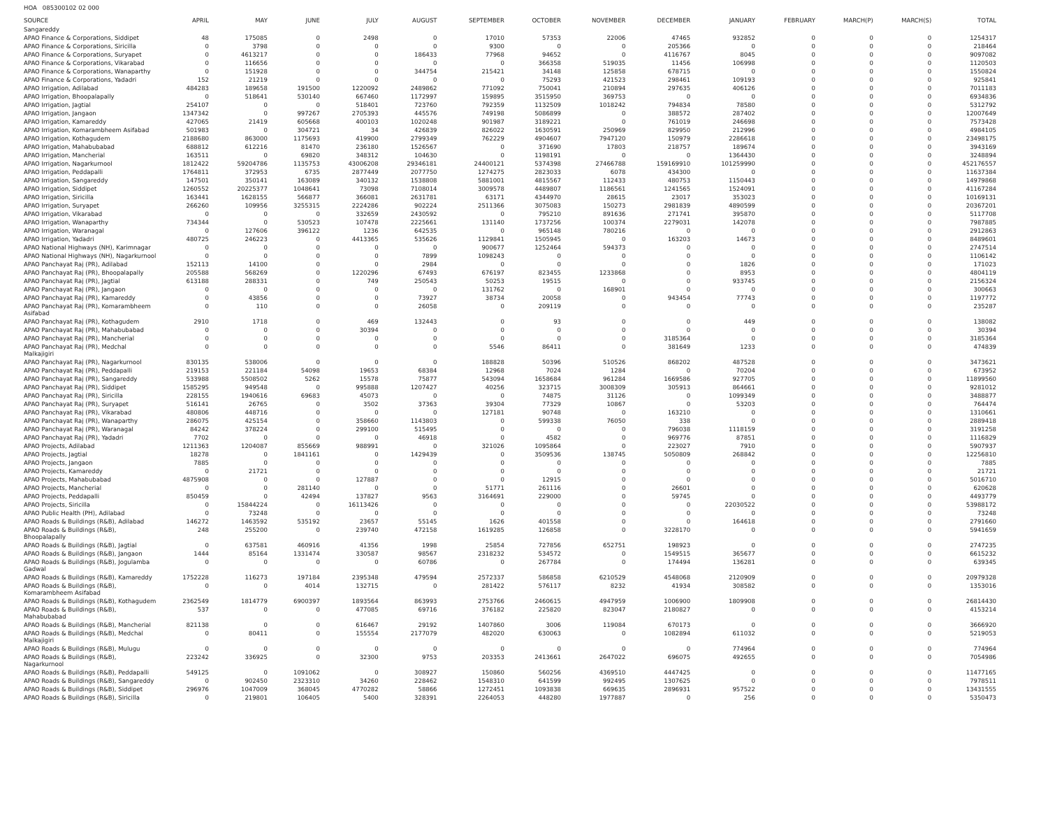HOA 085300102 02 000
| SOURCE | APRIL | MAY | JUNE | JULY | AUGUST | SEPTEMBER | OCTOBER | NOVEMBER | DECEMBER | JANUARY | FEBRUARY | MARCH(P) | MARCH(S) | TOTAL |
| --- | --- | --- | --- | --- | --- | --- | --- | --- | --- | --- | --- | --- | --- | --- |
| Sangareddy | | | | | | | | | | | | | | |
| APAO Finance & Corporations, Siddipet | 48 | 175085 | 0 | 2498 | 0 | 17010 | 57353 | 22006 | 47465 | 932852 | 0 | 0 | 0 | 1254317 |
| APAO Finance & Corporations, Siricilla | 0 | 3798 | 0 | 0 | 0 | 9300 | 0 | 0 | 205366 | 0 | 0 | 0 | 0 | 218464 |
| APAO Finance & Corporations, Suryapet | 0 | 4613217 | 0 | 0 | 186433 | 77968 | 94652 | 0 | 4116767 | 8045 | 0 | 0 | 0 | 9097082 |
| APAO Finance & Corporations, Vikarabad | 0 | 116656 | 0 | 0 | 0 | 0 | 366358 | 519035 | 11456 | 106998 | 0 | 0 | 0 | 1120503 |
| APAO Finance & Corporations, Wanaparthy | 0 | 151928 | 0 | 0 | 344754 | 215421 | 34148 | 125858 | 678715 | 0 | 0 | 0 | 0 | 1550824 |
| APAO Finance & Corporations, Yadadri | 152 | 21219 | 0 | 0 | 0 | 0 | 75293 | 421523 | 298461 | 109193 | 0 | 0 | 0 | 925841 |
| APAO Irrigation, Adilabad | 484283 | 189658 | 191500 | 1220092 | 2489862 | 771092 | 750041 | 210894 | 297635 | 406126 | 0 | 0 | 0 | 7011183 |
| APAO Irrigation, Bhoopalapally | 0 | 518641 | 530140 | 667460 | 1172997 | 159895 | 3515950 | 369753 | 0 | 0 | 0 | 0 | 0 | 6934836 |
| APAO Irrigation, Jagtial | 254107 | 0 | 0 | 518401 | 723760 | 792359 | 1132509 | 1018242 | 794834 | 78580 | 0 | 0 | 0 | 5312792 |
| APAO Irrigation, Jangaon | 1347342 | 0 | 997267 | 2705393 | 445576 | 749198 | 5086899 | 0 | 388572 | 287402 | 0 | 0 | 0 | 12007649 |
| APAO Irrigation, Kamareddy | 427065 | 21419 | 605668 | 400103 | 1020248 | 901987 | 3189221 | 0 | 761019 | 246698 | 0 | 0 | 0 | 7573428 |
| APAO Irrigation, Komarambheem Asifabad | 501983 | 0 | 304721 | 34 | 426839 | 826022 | 1630591 | 250969 | 829950 | 212996 | 0 | 0 | 0 | 4984105 |
| APAO Irrigation, Kothagudem | 2188680 | 863000 | 1175693 | 419900 | 2799349 | 762229 | 4904607 | 7947120 | 150979 | 2286618 | 0 | 0 | 0 | 23498175 |
| APAO Irrigation, Mahabubabad | 688812 | 612216 | 81470 | 236180 | 1526567 | 0 | 371690 | 17803 | 218757 | 189674 | 0 | 0 | 0 | 3943169 |
| APAO Irrigation, Mancherial | 163511 | 0 | 69820 | 348312 | 104630 | 0 | 1198191 | 0 | 0 | 1364430 | 0 | 0 | 0 | 3248894 |
| APAO Irrigation, Nagarkurnool | 1812422 | 59204786 | 1135753 | 43006208 | 29346181 | 24400121 | 5374398 | 27466788 | 159169910 | 101259990 | 0 | 0 | 0 | 452176557 |
| APAO Irrigation, Peddapalli | 1764811 | 372953 | 6735 | 2877449 | 2077750 | 1274275 | 2823033 | 6078 | 434300 | 0 | 0 | 0 | 0 | 11637384 |
| APAO Irrigation, Sangareddy | 147501 | 350141 | 163089 | 340132 | 1538808 | 5881001 | 4815567 | 112433 | 480753 | 1150443 | 0 | 0 | 0 | 14979868 |
| APAO Irrigation, Siddipet | 1260552 | 20225377 | 1048641 | 73098 | 7108014 | 3009578 | 4489807 | 1186561 | 1241565 | 1524091 | 0 | 0 | 0 | 41167284 |
| APAO Irrigation, Siricilla | 163441 | 1628155 | 566877 | 366081 | 2631781 | 63171 | 4344970 | 28615 | 23017 | 353023 | 0 | 0 | 0 | 10169131 |
| APAO Irrigation, Suryapet | 266260 | 109956 | 3255315 | 2224286 | 902224 | 2511366 | 3075083 | 150273 | 2981839 | 4890599 | 0 | 0 | 0 | 20367201 |
| APAO Irrigation, Vikarabad | 0 | 0 | 0 | 332659 | 2430592 | 0 | 795210 | 891636 | 271741 | 395870 | 0 | 0 | 0 | 5117708 |
| APAO Irrigation, Wanaparthy | 734344 | 0 | 530523 | 107478 | 2225661 | 131140 | 1737256 | 100374 | 2279031 | 142078 | 0 | 0 | 0 | 7987885 |
| APAO Irrigation, Waranagal | 0 | 127606 | 396122 | 1236 | 642535 | 0 | 965148 | 780216 | 0 | 0 | 0 | 0 | 0 | 2912863 |
| APAO Irrigation, Yadadri | 480725 | 246223 | 0 | 4413365 | 535626 | 1129841 | 1505945 | 0 | 163203 | 14673 | 0 | 0 | 0 | 8489601 |
| APAO National Highways (NH), Karimnagar | 0 | 0 | 0 | 0 | 0 | 900677 | 1252464 | 594373 | 0 | 0 | 0 | 0 | 0 | 2747514 |
| APAO National Highways (NH), Nagarkurnool | 0 | 0 | 0 | 0 | 7899 | 1098243 | 0 | 0 | 0 | 0 | 0 | 0 | 0 | 1106142 |
| APAO Panchayat Raj (PR), Adilabad | 152113 | 14100 | 0 | 0 | 2984 | 0 | 0 | 0 | 0 | 1826 | 0 | 0 | 0 | 171023 |
| APAO Panchayat Raj (PR), Bhoopalapally | 205588 | 568269 | 0 | 1220296 | 67493 | 676197 | 823455 | 1233868 | 0 | 8953 | 0 | 0 | 0 | 4804119 |
| APAO Panchayat Raj (PR), Jagtial | 613188 | 288331 | 0 | 749 | 250543 | 50253 | 19515 | 0 | 0 | 933745 | 0 | 0 | 0 | 2156324 |
| APAO Panchayat Raj (PR), Jangaon | 0 | 0 | 0 | 0 | 0 | 131762 | 0 | 168901 | 0 | 0 | 0 | 0 | 0 | 300663 |
| APAO Panchayat Raj (PR), Kamareddy | 0 | 43856 | 0 | 0 | 73927 | 38734 | 20058 | 0 | 943454 | 77743 | 0 | 0 | 0 | 1197772 |
| APAO Panchayat Raj (PR), Komarambheem Asifabad | 0 | 110 | 0 | 0 | 26058 | 0 | 209119 | 0 | 0 | 0 | 0 | 0 | 0 | 235287 |
| APAO Panchayat Raj (PR), Kothagudem | 2910 | 1718 | 0 | 469 | 132443 | 0 | 93 | 0 | 0 | 449 | 0 | 0 | 0 | 138082 |
| APAO Panchayat Raj (PR), Mahabubabad | 0 | 0 | 0 | 30394 | 0 | 0 | 0 | 0 | 0 | 0 | 0 | 0 | 0 | 30394 |
| APAO Panchayat Raj (PR), Mancherial | 0 | 0 | 0 | 0 | 0 | 0 | 0 | 0 | 3185364 | 0 | 0 | 0 | 0 | 3185364 |
| APAO Panchayat Raj (PR), Medchal Malkajigiri | 0 | 0 | 0 | 0 | 0 | 5546 | 86411 | 0 | 381649 | 1233 | 0 | 0 | 0 | 474839 |
| APAO Panchayat Raj (PR), Nagarkurnool | 830135 | 538006 | 0 | 0 | 0 | 188828 | 50396 | 510526 | 868202 | 487528 | 0 | 0 | 0 | 3473621 |
| APAO Panchayat Raj (PR), Peddapalli | 219153 | 221184 | 54098 | 19653 | 68384 | 12968 | 7024 | 1284 | 0 | 70204 | 0 | 0 | 0 | 673952 |
| APAO Panchayat Raj (PR), Sangareddy | 533988 | 5508502 | 5262 | 15578 | 75877 | 543094 | 1658684 | 961284 | 1669586 | 927705 | 0 | 0 | 0 | 11899560 |
| APAO Panchayat Raj (PR), Siddipet | 1585295 | 949548 | 0 | 995888 | 1207427 | 40256 | 323715 | 3008309 | 305913 | 864661 | 0 | 0 | 0 | 9281012 |
| APAO Panchayat Raj (PR), Siricilla | 228155 | 1940616 | 69683 | 45073 | 0 | 0 | 74875 | 31126 | 0 | 1099349 | 0 | 0 | 0 | 3488877 |
| APAO Panchayat Raj (PR), Suryapet | 516141 | 26765 | 0 | 3502 | 37363 | 39304 | 77329 | 10867 | 0 | 53203 | 0 | 0 | 0 | 764474 |
| APAO Panchayat Raj (PR), Vikarabad | 480806 | 448716 | 0 | 0 | 0 | 127181 | 90748 | 0 | 163210 | 0 | 0 | 0 | 0 | 1310661 |
| APAO Panchayat Raj (PR), Wanaparthy | 286075 | 425154 | 0 | 358660 | 1143803 | 0 | 599338 | 76050 | 338 | 0 | 0 | 0 | 0 | 2889418 |
| APAO Panchayat Raj (PR), Waranagal | 84242 | 378224 | 0 | 299100 | 515495 | 0 | 0 | 0 | 796038 | 1118159 | 0 | 0 | 0 | 3191258 |
| APAO Panchayat Raj (PR), Yadadri | 7702 | 0 | 0 | 0 | 46918 | 0 | 4582 | 0 | 969776 | 87851 | 0 | 0 | 0 | 1116829 |
| APAO Projects, Adilabad | 1211363 | 1204087 | 855669 | 988991 | 0 | 321026 | 1095864 | 0 | 223027 | 7910 | 0 | 0 | 0 | 5907937 |
| APAO Projects, Jagtial | 18278 | 0 | 1841161 | 0 | 1429439 | 0 | 3509536 | 138745 | 5050809 | 268842 | 0 | 0 | 0 | 12256810 |
| APAO Projects, Jangaon | 7885 | 0 | 0 | 0 | 0 | 0 | 0 | 0 | 0 | 0 | 0 | 0 | 0 | 7885 |
| APAO Projects, Kamareddy | 0 | 21721 | 0 | 0 | 0 | 0 | 0 | 0 | 0 | 0 | 0 | 0 | 0 | 21721 |
| APAO Projects, Mahabubabad | 4875908 | 0 | 0 | 127887 | 0 | 0 | 12915 | 0 | 0 | 0 | 0 | 0 | 0 | 5016710 |
| APAO Projects, Mancherial | 0 | 0 | 281140 | 0 | 0 | 51771 | 261116 | 0 | 26601 | 0 | 0 | 0 | 0 | 620628 |
| APAO Projects, Peddapalli | 850459 | 0 | 42494 | 137827 | 9563 | 3164691 | 229000 | 0 | 59745 | 0 | 0 | 0 | 0 | 4493779 |
| APAO Projects, Siricilla | 0 | 15844224 | 0 | 16113426 | 0 | 0 | 0 | 0 | 0 | 22030522 | 0 | 0 | 0 | 53988172 |
| APAO Public Health (PH), Adilabad | 0 | 73248 | 0 | 0 | 0 | 0 | 0 | 0 | 0 | 0 | 0 | 0 | 0 | 73248 |
| APAO Roads & Buildings (R&B), Adilabad | 146272 | 1463592 | 535192 | 23657 | 55145 | 1626 | 401558 | 0 | 0 | 164618 | 0 | 0 | 0 | 2791660 |
| APAO Roads & Buildings (R&B), Bhoopalapally | 248 | 255200 | 0 | 239740 | 472158 | 1619285 | 126858 | 0 | 3228170 | 0 | 0 | 0 | 0 | 5941659 |
| APAO Roads & Buildings (R&B), Jagtial | 0 | 637581 | 460916 | 41356 | 1998 | 25854 | 727856 | 652751 | 198923 | 0 | 0 | 0 | 0 | 2747235 |
| APAO Roads & Buildings (R&B), Jangaon | 1444 | 85164 | 1331474 | 330587 | 98567 | 2318232 | 534572 | 0 | 1549515 | 365677 | 0 | 0 | 0 | 6615232 |
| APAO Roads & Buildings (R&B), Jogulamba Gadwal | 0 | 0 | 0 | 0 | 60786 | 0 | 267784 | 0 | 174494 | 136281 | 0 | 0 | 0 | 639345 |
| APAO Roads & Buildings (R&B), Kamareddy | 1752228 | 116273 | 197184 | 2395348 | 479594 | 2572337 | 586858 | 6210529 | 4548068 | 2120909 | 0 | 0 | 0 | 20979328 |
| APAO Roads & Buildings (R&B), Komarambheem Asifabad | 0 | 0 | 4014 | 132715 | 0 | 281422 | 576117 | 8232 | 41934 | 308582 | 0 | 0 | 0 | 1353016 |
| APAO Roads & Buildings (R&B), Kothagudem | 2362549 | 1814779 | 6900397 | 1893564 | 863993 | 2753766 | 2460615 | 4947959 | 1006900 | 1809908 | 0 | 0 | 0 | 26814430 |
| APAO Roads & Buildings (R&B), Mahabubabad | 537 | 0 | 0 | 477085 | 69716 | 376182 | 225820 | 823047 | 2180827 | 0 | 0 | 0 | 0 | 4153214 |
| APAO Roads & Buildings (R&B), Mancherial | 821138 | 0 | 0 | 616467 | 29192 | 1407860 | 3006 | 119084 | 670173 | 0 | 0 | 0 | 0 | 3666920 |
| APAO Roads & Buildings (R&B), Medchal Malkajigiri | 0 | 80411 | 0 | 155554 | 2177079 | 482020 | 630063 | 0 | 1082894 | 611032 | 0 | 0 | 0 | 5219053 |
| APAO Roads & Buildings (R&B), Mulugu | 0 | 0 | 0 | 0 | 0 | 0 | 0 | 0 | 0 | 774964 | 0 | 0 | 0 | 774964 |
| APAO Roads & Buildings (R&B), Nagarkurnool | 223242 | 336925 | 0 | 32300 | 9753 | 203353 | 2413661 | 2647022 | 696075 | 492655 | 0 | 0 | 0 | 7054986 |
| APAO Roads & Buildings (R&B), Peddapalli | 549125 | 0 | 1091062 | 0 | 308927 | 150860 | 560256 | 4369510 | 4447425 | 0 | 0 | 0 | 0 | 11477165 |
| APAO Roads & Buildings (R&B), Sangareddy | 0 | 902450 | 2323310 | 34260 | 228462 | 1548310 | 641599 | 992495 | 1307625 | 0 | 0 | 0 | 0 | 7978511 |
| APAO Roads & Buildings (R&B), Siddipet | 296976 | 1047009 | 368045 | 4770282 | 58866 | 1272451 | 1093838 | 669635 | 2896931 | 957522 | 0 | 0 | 0 | 13431555 |
| APAO Roads & Buildings (R&B), Siricilla | 0 | 219801 | 106405 | 5400 | 328391 | 2264053 | 448280 | 1977887 | 0 | 256 | 0 | 0 | 0 | 5350473 |